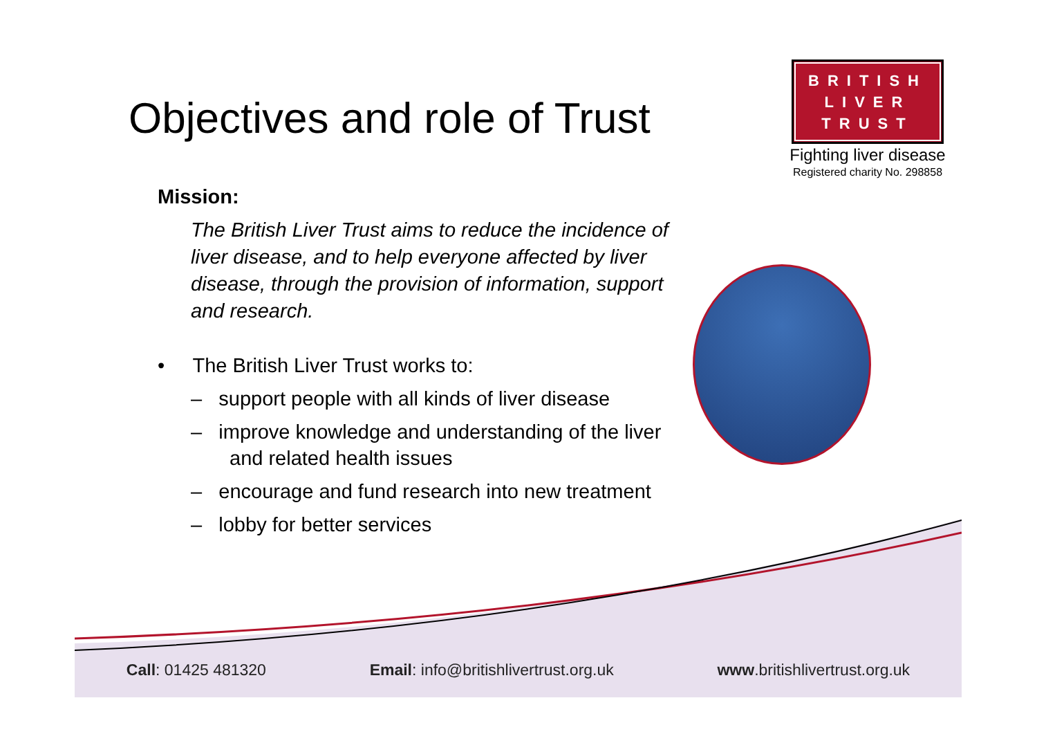Objectives and role of Trust
BRITISH
LIVER
TRUST
Fighting liver disease
Registered charity No. 298858
Mission:
The British Liver Trust aims to reduce the incidence of liver disease, and to help everyone affected by liver disease, through the provision of information, support and research.
• The British Liver Trust works to:
– support people with all kinds of liver disease
– improve knowledge and understanding of the liver and related health issues
– encourage and fund research into new treatment
– lobby for better services
Call: 01425 481320 Email: info@britishlivertrust.org.uk www.britishlivertrust.org.uk